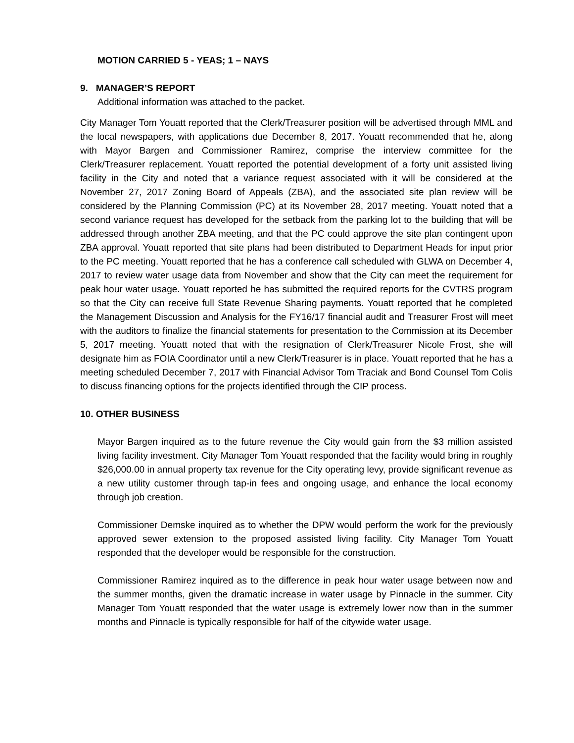MOTION CARRIED 5 - YEAS; 1 – NAYS
9. MANAGER’S REPORT
Additional information was attached to the packet.
City Manager Tom Youatt reported that the Clerk/Treasurer position will be advertised through MML and the local newspapers, with applications due December 8, 2017. Youatt recommended that he, along with Mayor Bargen and Commissioner Ramirez, comprise the interview committee for the Clerk/Treasurer replacement. Youatt reported the potential development of a forty unit assisted living facility in the City and noted that a variance request associated with it will be considered at the November 27, 2017 Zoning Board of Appeals (ZBA), and the associated site plan review will be considered by the Planning Commission (PC) at its November 28, 2017 meeting. Youatt noted that a second variance request has developed for the setback from the parking lot to the building that will be addressed through another ZBA meeting, and that the PC could approve the site plan contingent upon ZBA approval. Youatt reported that site plans had been distributed to Department Heads for input prior to the PC meeting. Youatt reported that he has a conference call scheduled with GLWA on December 4, 2017 to review water usage data from November and show that the City can meet the requirement for peak hour water usage. Youatt reported he has submitted the required reports for the CVTRS program so that the City can receive full State Revenue Sharing payments. Youatt reported that he completed the Management Discussion and Analysis for the FY16/17 financial audit and Treasurer Frost will meet with the auditors to finalize the financial statements for presentation to the Commission at its December 5, 2017 meeting. Youatt noted that with the resignation of Clerk/Treasurer Nicole Frost, she will designate him as FOIA Coordinator until a new Clerk/Treasurer is in place. Youatt reported that he has a meeting scheduled December 7, 2017 with Financial Advisor Tom Traciak and Bond Counsel Tom Colis to discuss financing options for the projects identified through the CIP process.
10. OTHER BUSINESS
Mayor Bargen inquired as to the future revenue the City would gain from the $3 million assisted living facility investment. City Manager Tom Youatt responded that the facility would bring in roughly $26,000.00 in annual property tax revenue for the City operating levy, provide significant revenue as a new utility customer through tap-in fees and ongoing usage, and enhance the local economy through job creation.
Commissioner Demske inquired as to whether the DPW would perform the work for the previously approved sewer extension to the proposed assisted living facility. City Manager Tom Youatt responded that the developer would be responsible for the construction.
Commissioner Ramirez inquired as to the difference in peak hour water usage between now and the summer months, given the dramatic increase in water usage by Pinnacle in the summer. City Manager Tom Youatt responded that the water usage is extremely lower now than in the summer months and Pinnacle is typically responsible for half of the citywide water usage.